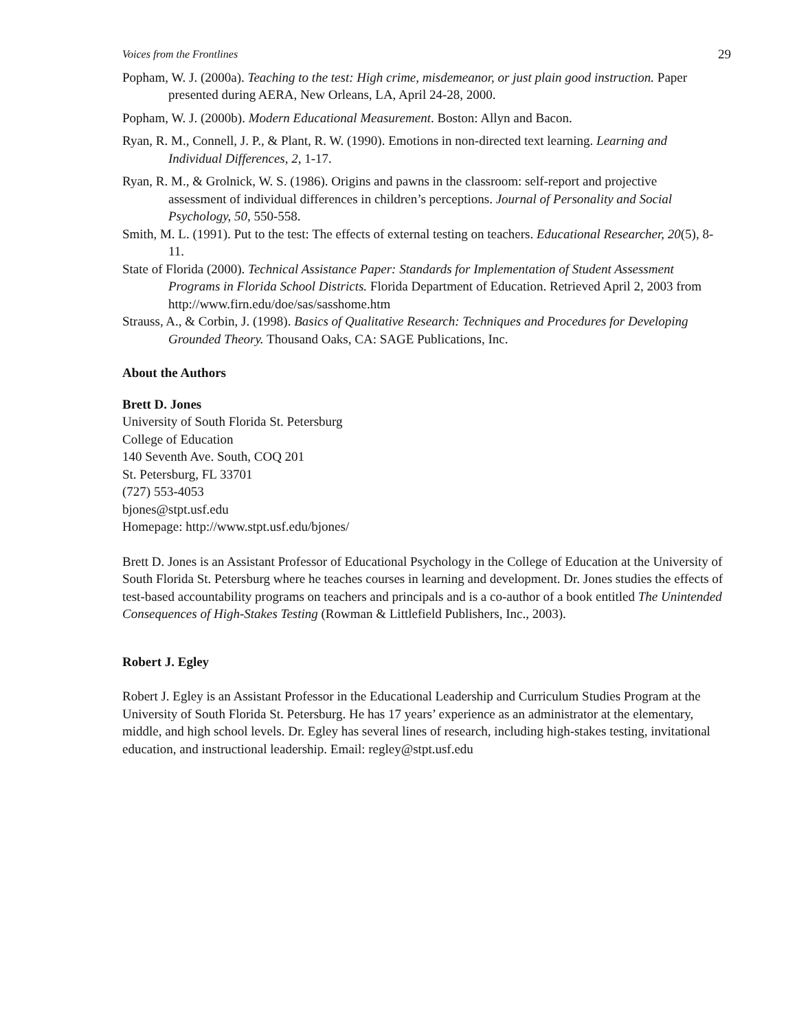Voices from the Frontlines 29
Popham, W. J. (2000a). Teaching to the test: High crime, misdemeanor, or just plain good instruction. Paper presented during AERA, New Orleans, LA, April 24-28, 2000.
Popham, W. J. (2000b). Modern Educational Measurement. Boston: Allyn and Bacon.
Ryan, R. M., Connell, J. P., & Plant, R. W. (1990). Emotions in non-directed text learning. Learning and Individual Differences, 2, 1-17.
Ryan, R. M., & Grolnick, W. S. (1986). Origins and pawns in the classroom: self-report and projective assessment of individual differences in children’s perceptions. Journal of Personality and Social Psychology, 50, 550-558.
Smith, M. L. (1991). Put to the test: The effects of external testing on teachers. Educational Researcher, 20(5), 8-11.
State of Florida (2000). Technical Assistance Paper: Standards for Implementation of Student Assessment Programs in Florida School Districts. Florida Department of Education. Retrieved April 2, 2003 from http://www.firn.edu/doe/sas/sasshome.htm
Strauss, A., & Corbin, J. (1998). Basics of Qualitative Research: Techniques and Procedures for Developing Grounded Theory. Thousand Oaks, CA: SAGE Publications, Inc.
About the Authors
Brett D. Jones
University of South Florida St. Petersburg
College of Education
140 Seventh Ave. South, COQ 201
St. Petersburg, FL 33701
(727) 553-4053
bjones@stpt.usf.edu
Homepage: http://www.stpt.usf.edu/bjones/
Brett D. Jones is an Assistant Professor of Educational Psychology in the College of Education at the University of South Florida St. Petersburg where he teaches courses in learning and development. Dr. Jones studies the effects of test-based accountability programs on teachers and principals and is a co-author of a book entitled The Unintended Consequences of High-Stakes Testing (Rowman & Littlefield Publishers, Inc., 2003).
Robert J. Egley
Robert J. Egley is an Assistant Professor in the Educational Leadership and Curriculum Studies Program at the University of South Florida St. Petersburg. He has 17 years’ experience as an administrator at the elementary, middle, and high school levels. Dr. Egley has several lines of research, including high-stakes testing, invitational education, and instructional leadership. Email: regley@stpt.usf.edu